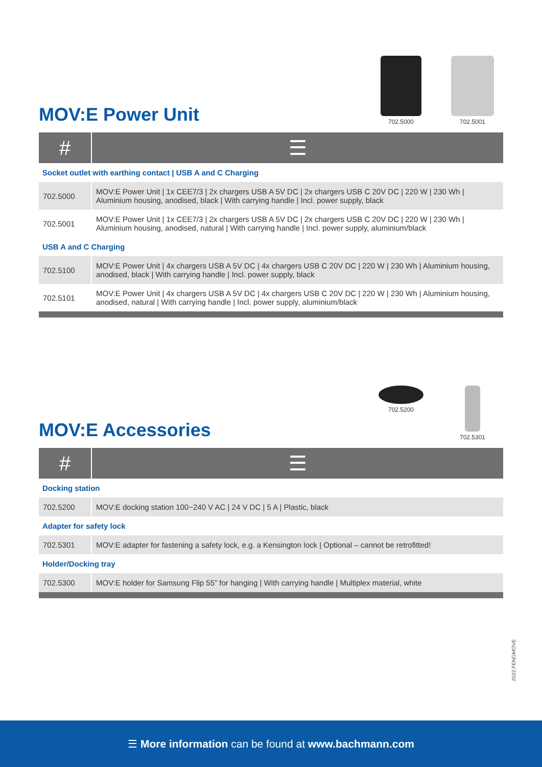MOV:E Power Unit
702.5000 702.5001
| # | ☰ |
| --- | --- |
| Socket outlet with earthing contact / USB A and C Charging | |
| 702.5000 | MOV:E Power Unit / 1x CEE7/3 / 2x chargers USB A 5V DC / 2x chargers USB C 20V DC / 220 W / 230 Wh / Aluminium housing, anodised, black / With carrying handle / Incl. power supply, black |
| 702.5001 | MOV:E Power Unit / 1x CEE7/3 / 2x chargers USB A 5V DC / 2x chargers USB C 20V DC / 220 W / 230 Wh / Aluminium housing, anodised, natural / With carrying handle / Incl. power supply, aluminium/black |
| USB A and C Charging | |
| 702.5100 | MOV:E Power Unit / 4x chargers USB A 5V DC / 4x chargers USB C 20V DC / 220 W / 230 Wh / Aluminium housing, anodised, black / With carrying handle / Incl. power supply, black |
| 702.5101 | MOV:E Power Unit / 4x chargers USB A 5V DC / 4x chargers USB C 20V DC / 220 W / 230 Wh / Aluminium housing, anodised, natural / With carrying handle / Incl. power supply, aluminium/black |
MOV:E Accessories
702.5200 702.5301
| # | ☰ |
| --- | --- |
| Docking station | |
| 702.5200 | MOV:E docking station 100−240 V AC / 24 V DC / 5 A / Plastic, black |
| Adapter for safety lock | |
| 702.5301 | MOV:E adapter for fastening a safety lock, e.g. a Kensington lock / Optional – cannot be retrofitted! |
| Holder/Docking tray | |
| 702.5300 | MOV:E holder for Samsung Flip 55” for hanging / With carrying handle / Multiplex material, white |
2022.FENGMOVE
☰ More information can be found at www.bachmann.com